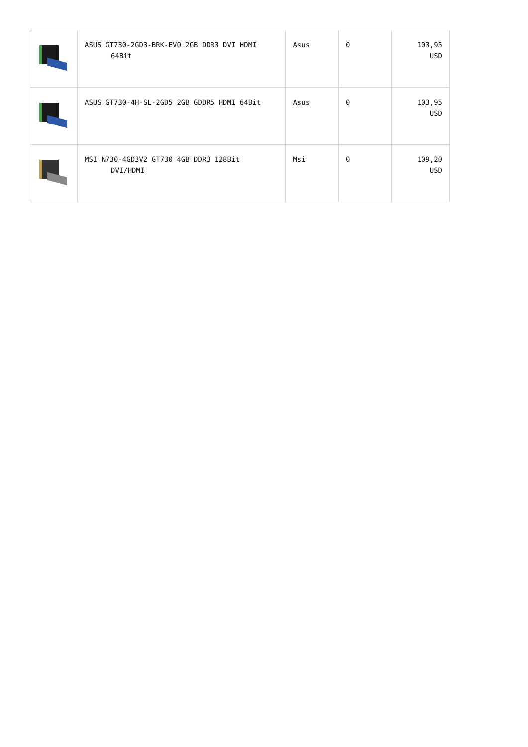| | ASUS GT730-2GD3-BRK-EVO 2GB DDR3 DVI HDMI 64Bit | Asus | 0 | 103,95 USD |
| | ASUS GT730-4H-SL-2GD5 2GB GDDR5 HDMI 64Bit | Asus | 0 | 103,95 USD |
| | MSI N730-4GD3V2 GT730 4GB DDR3 128Bit DVI/HDMI | Msi | 0 | 109,20 USD |